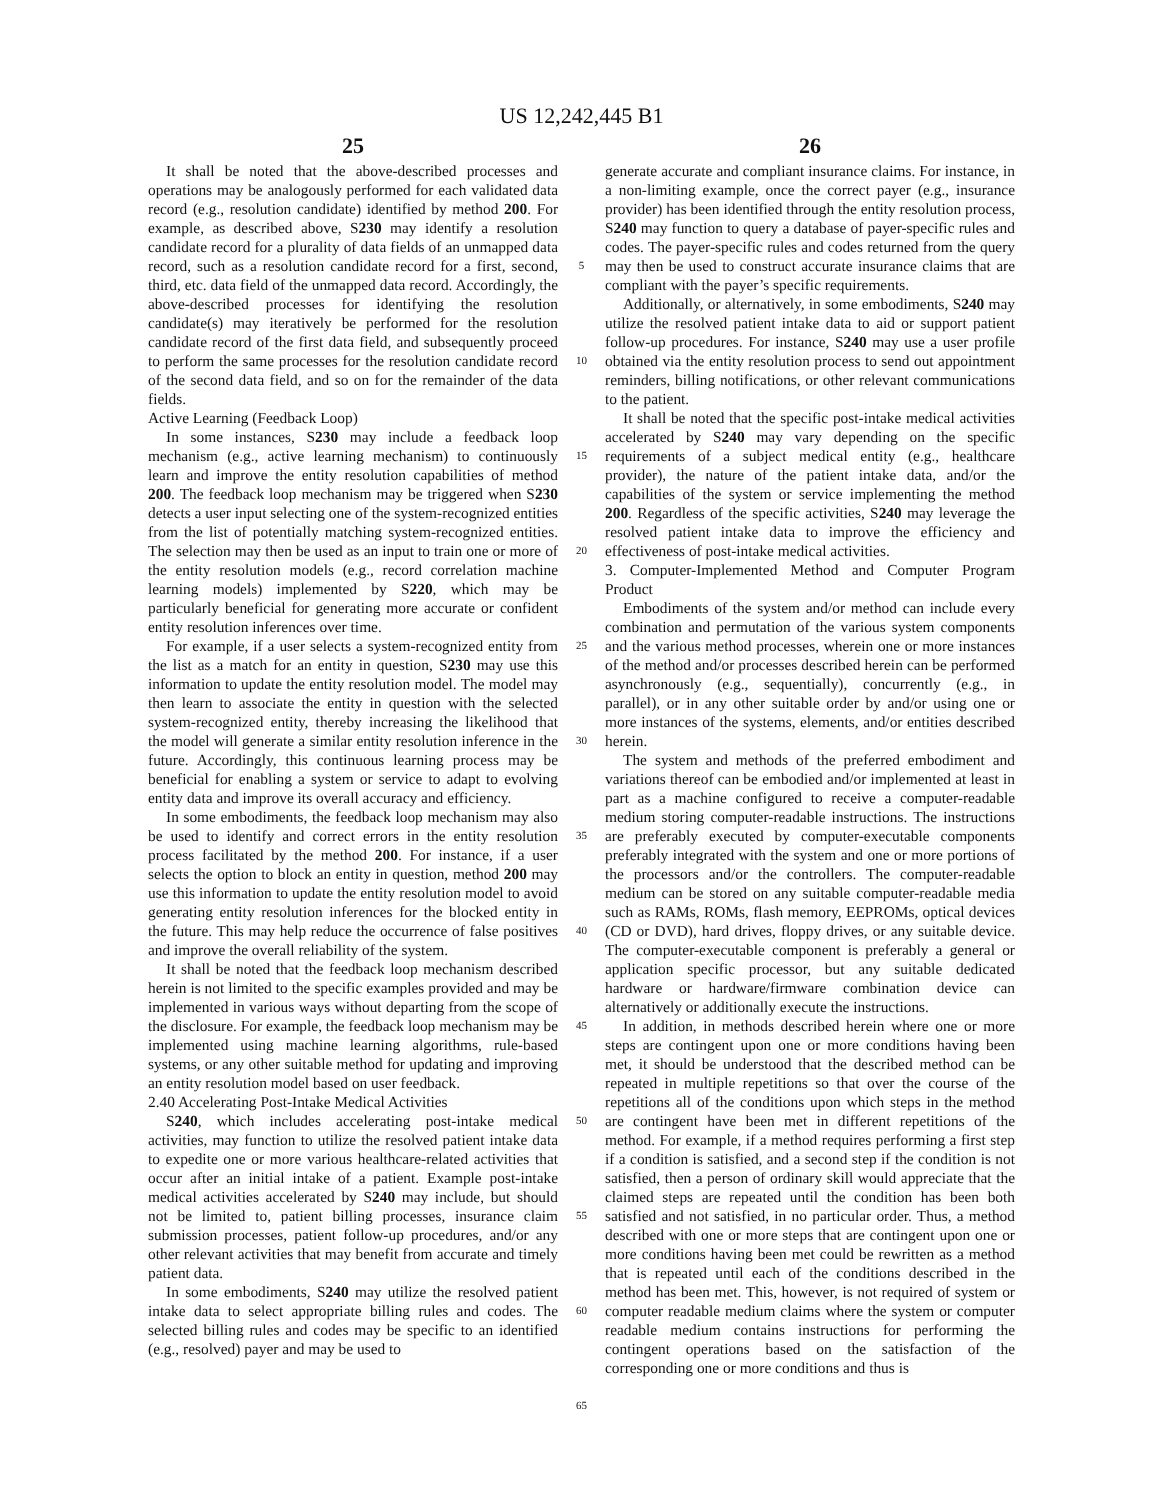US 12,242,445 B1
25 26
It shall be noted that the above-described processes and operations may be analogously performed for each validated data record (e.g., resolution candidate) identified by method 200. For example, as described above, S230 may identify a resolution candidate record for a plurality of data fields of an unmapped data record, such as a resolution candidate record for a first, second, third, etc. data field of the unmapped data record. Accordingly, the above-described processes for identifying the resolution candidate(s) may iteratively be performed for the resolution candidate record of the first data field, and subsequently proceed to perform the same processes for the resolution candidate record of the second data field, and so on for the remainder of the data fields.
Active Learning (Feedback Loop)
In some instances, S230 may include a feedback loop mechanism (e.g., active learning mechanism) to continuously learn and improve the entity resolution capabilities of method 200. The feedback loop mechanism may be triggered when S230 detects a user input selecting one of the system-recognized entities from the list of potentially matching system-recognized entities. The selection may then be used as an input to train one or more of the entity resolution models (e.g., record correlation machine learning models) implemented by S220, which may be particularly beneficial for generating more accurate or confident entity resolution inferences over time.
For example, if a user selects a system-recognized entity from the list as a match for an entity in question, S230 may use this information to update the entity resolution model. The model may then learn to associate the entity in question with the selected system-recognized entity, thereby increasing the likelihood that the model will generate a similar entity resolution inference in the future. Accordingly, this continuous learning process may be beneficial for enabling a system or service to adapt to evolving entity data and improve its overall accuracy and efficiency.
In some embodiments, the feedback loop mechanism may also be used to identify and correct errors in the entity resolution process facilitated by the method 200. For instance, if a user selects the option to block an entity in question, method 200 may use this information to update the entity resolution model to avoid generating entity resolution inferences for the blocked entity in the future. This may help reduce the occurrence of false positives and improve the overall reliability of the system.
It shall be noted that the feedback loop mechanism described herein is not limited to the specific examples provided and may be implemented in various ways without departing from the scope of the disclosure. For example, the feedback loop mechanism may be implemented using machine learning algorithms, rule-based systems, or any other suitable method for updating and improving an entity resolution model based on user feedback.
2.40 Accelerating Post-Intake Medical Activities
S240, which includes accelerating post-intake medical activities, may function to utilize the resolved patient intake data to expedite one or more various healthcare-related activities that occur after an initial intake of a patient. Example post-intake medical activities accelerated by S240 may include, but should not be limited to, patient billing processes, insurance claim submission processes, patient follow-up procedures, and/or any other relevant activities that may benefit from accurate and timely patient data.
In some embodiments, S240 may utilize the resolved patient intake data to select appropriate billing rules and codes. The selected billing rules and codes may be specific to an identified (e.g., resolved) payer and may be used to
5
10
15
20
25
30
35
40
45
50
55
60
65
generate accurate and compliant insurance claims. For instance, in a non-limiting example, once the correct payer (e.g., insurance provider) has been identified through the entity resolution process, S240 may function to query a database of payer-specific rules and codes. The payer-specific rules and codes returned from the query may then be used to construct accurate insurance claims that are compliant with the payer’s specific requirements.
Additionally, or alternatively, in some embodiments, S240 may utilize the resolved patient intake data to aid or support patient follow-up procedures. For instance, S240 may use a user profile obtained via the entity resolution process to send out appointment reminders, billing notifications, or other relevant communications to the patient.
It shall be noted that the specific post-intake medical activities accelerated by S240 may vary depending on the specific requirements of a subject medical entity (e.g., healthcare provider), the nature of the patient intake data, and/or the capabilities of the system or service implementing the method 200. Regardless of the specific activities, S240 may leverage the resolved patient intake data to improve the efficiency and effectiveness of post-intake medical activities.
3. Computer-Implemented Method and Computer Program Product
Embodiments of the system and/or method can include every combination and permutation of the various system components and the various method processes, wherein one or more instances of the method and/or processes described herein can be performed asynchronously (e.g., sequentially), concurrently (e.g., in parallel), or in any other suitable order by and/or using one or more instances of the systems, elements, and/or entities described herein.
The system and methods of the preferred embodiment and variations thereof can be embodied and/or implemented at least in part as a machine configured to receive a computer-readable medium storing computer-readable instructions. The instructions are preferably executed by computer-executable components preferably integrated with the system and one or more portions of the processors and/or the controllers. The computer-readable medium can be stored on any suitable computer-readable media such as RAMs, ROMs, flash memory, EEPROMs, optical devices (CD or DVD), hard drives, floppy drives, or any suitable device. The computer-executable component is preferably a general or application specific processor, but any suitable dedicated hardware or hardware/firmware combination device can alternatively or additionally execute the instructions.
In addition, in methods described herein where one or more steps are contingent upon one or more conditions having been met, it should be understood that the described method can be repeated in multiple repetitions so that over the course of the repetitions all of the conditions upon which steps in the method are contingent have been met in different repetitions of the method. For example, if a method requires performing a first step if a condition is satisfied, and a second step if the condition is not satisfied, then a person of ordinary skill would appreciate that the claimed steps are repeated until the condition has been both satisfied and not satisfied, in no particular order. Thus, a method described with one or more steps that are contingent upon one or more conditions having been met could be rewritten as a method that is repeated until each of the conditions described in the method has been met. This, however, is not required of system or computer readable medium claims where the system or computer readable medium contains instructions for performing the contingent operations based on the satisfaction of the corresponding one or more conditions and thus is